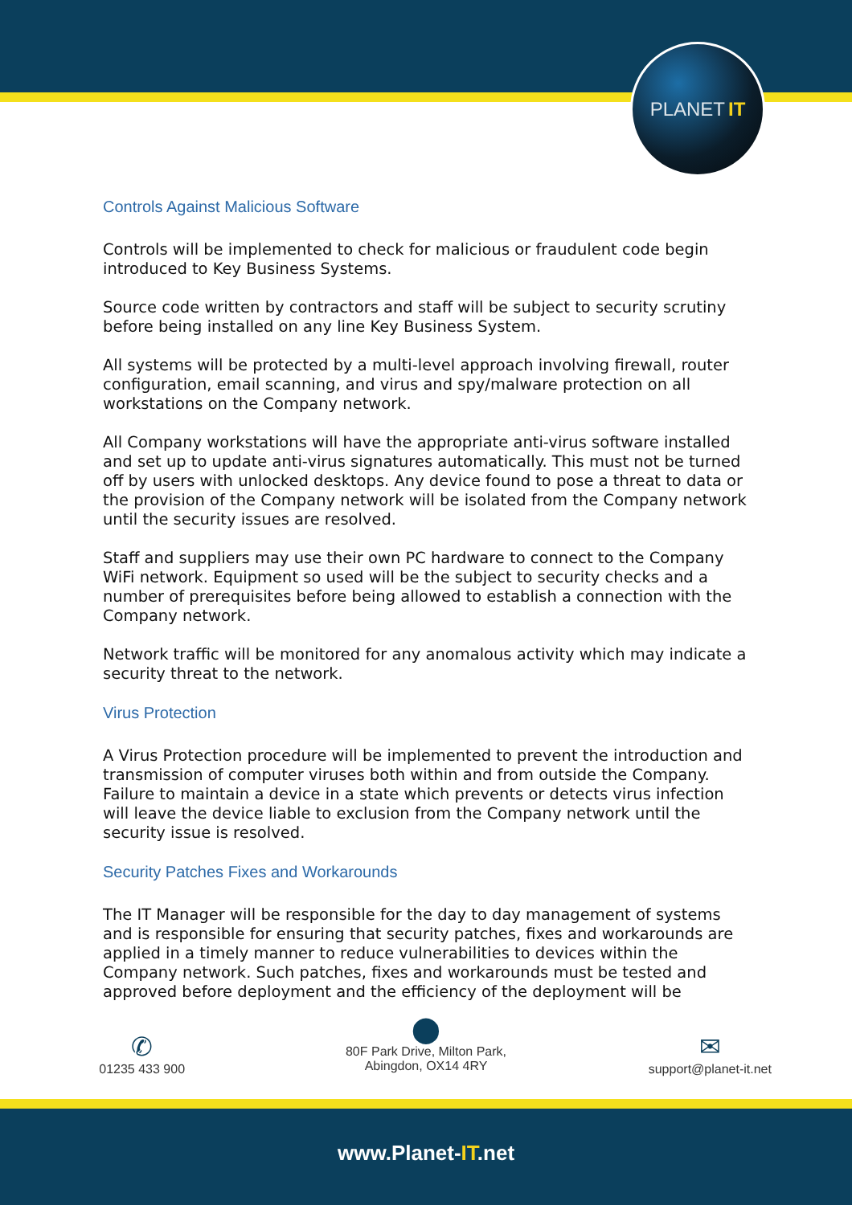PLANET IT
Controls Against Malicious Software
Controls will be implemented to check for malicious or fraudulent code begin introduced to Key Business Systems.
Source code written by contractors and staff will be subject to security scrutiny before being installed on any line Key Business System.
All systems will be protected by a multi-level approach involving firewall, router configuration, email scanning, and virus and spy/malware protection on all workstations on the Company network.
All Company workstations will have the appropriate anti-virus software installed and set up to update anti-virus signatures automatically. This must not be turned off by users with unlocked desktops. Any device found to pose a threat to data or the provision of the Company network will be isolated from the Company network until the security issues are resolved.
Staff and suppliers may use their own PC hardware to connect to the Company WiFi network. Equipment so used will be the subject to security checks and a number of prerequisites before being allowed to establish a connection with the Company network.
Network traffic will be monitored for any anomalous activity which may indicate a security threat to the network.
Virus Protection
A Virus Protection procedure will be implemented to prevent the introduction and transmission of computer viruses both within and from outside the Company. Failure to maintain a device in a state which prevents or detects virus infection will leave the device liable to exclusion from the Company network until the security issue is resolved.
Security Patches Fixes and Workarounds
The IT Manager will be responsible for the day to day management of systems and is responsible for ensuring that security patches, fixes and workarounds are applied in a timely manner to reduce vulnerabilities to devices within the Company network. Such patches, fixes and workarounds must be tested and approved before deployment and the efficiency of the deployment will be
✆
01235 433 900
⬤
80F Park Drive, Milton Park,
Abingdon, OX14 4RY
✉
support@planet-it.net
www.Planet-IT.net